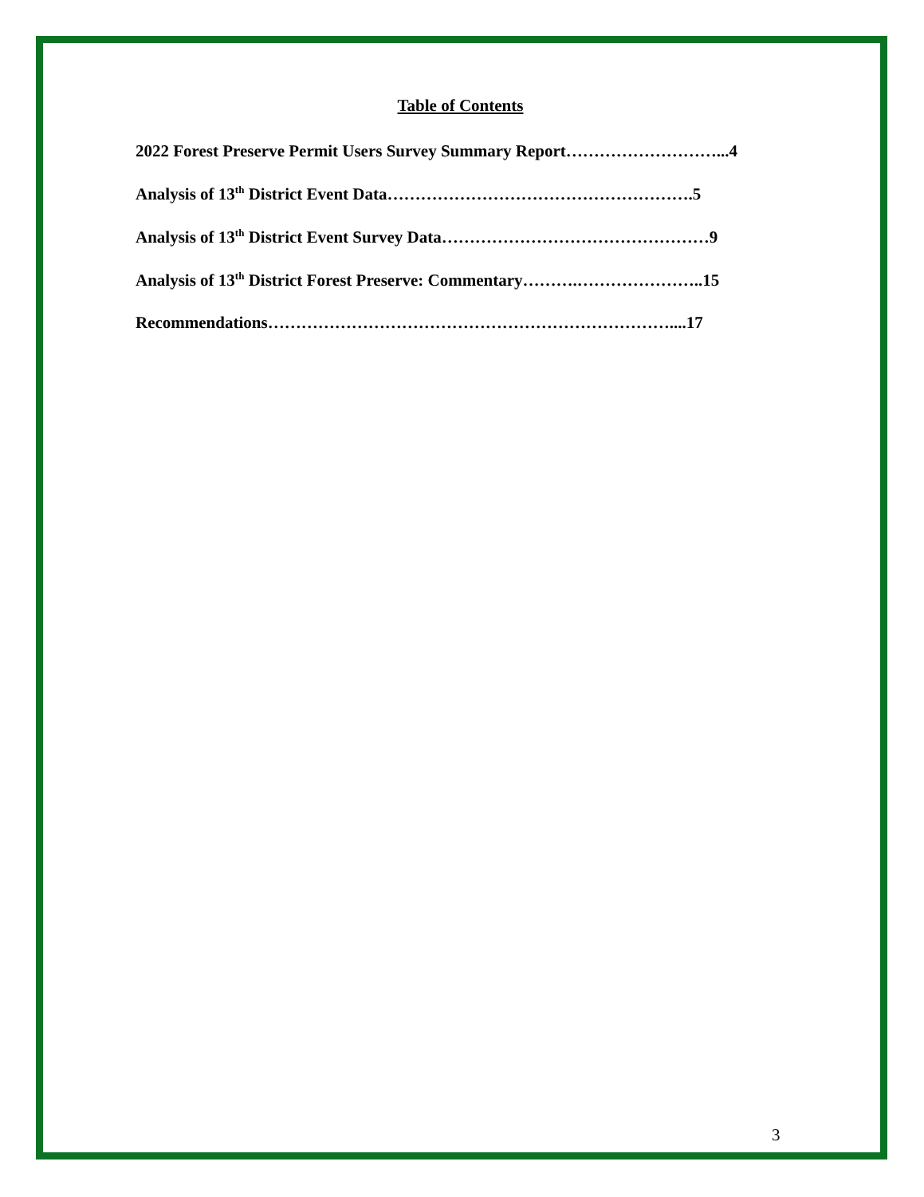Table of Contents
2022 Forest Preserve Permit Users Survey Summary Report………………………...4
Analysis of 13<sup>th</sup> District Event Data……………………………………………….5
Analysis of 13<sup>th</sup> District Event Survey Data…………………………………………9
Analysis of 13<sup>th</sup> District Forest Preserve: Commentary……….…………………..15
Recommendations………………………………………………………………....17
3